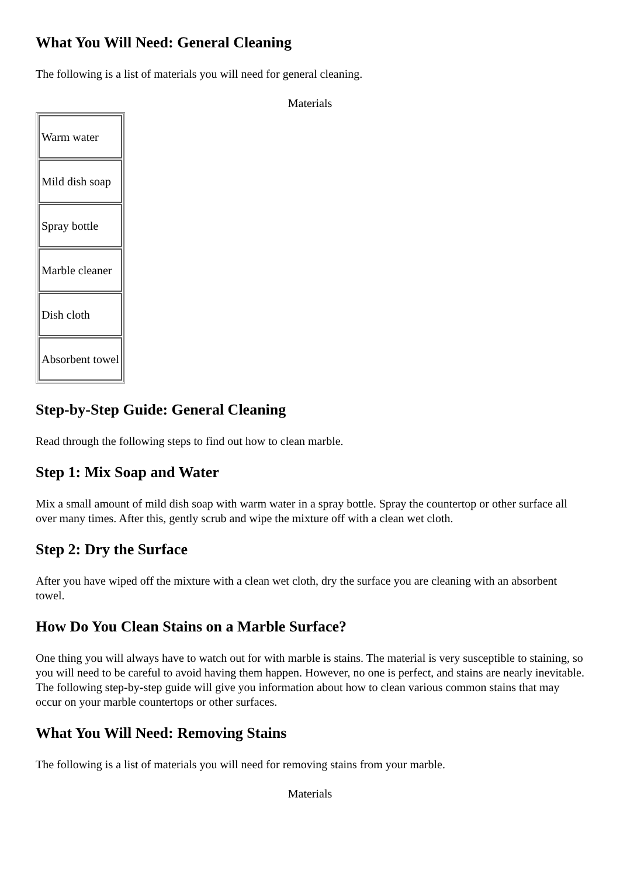What You Will Need: General Cleaning
The following is a list of materials you will need for general cleaning.
Materials
| Warm water |
| Mild dish soap |
| Spray bottle |
| Marble cleaner |
| Dish cloth |
| Absorbent towel |
Step-by-Step Guide: General Cleaning
Read through the following steps to find out how to clean marble.
Step 1: Mix Soap and Water
Mix a small amount of mild dish soap with warm water in a spray bottle. Spray the countertop or other surface all over many times. After this, gently scrub and wipe the mixture off with a clean wet cloth.
Step 2: Dry the Surface
After you have wiped off the mixture with a clean wet cloth, dry the surface you are cleaning with an absorbent towel.
How Do You Clean Stains on a Marble Surface?
One thing you will always have to watch out for with marble is stains. The material is very susceptible to staining, so you will need to be careful to avoid having them happen. However, no one is perfect, and stains are nearly inevitable. The following step-by-step guide will give you information about how to clean various common stains that may occur on your marble countertops or other surfaces.
What You Will Need: Removing Stains
The following is a list of materials you will need for removing stains from your marble.
Materials